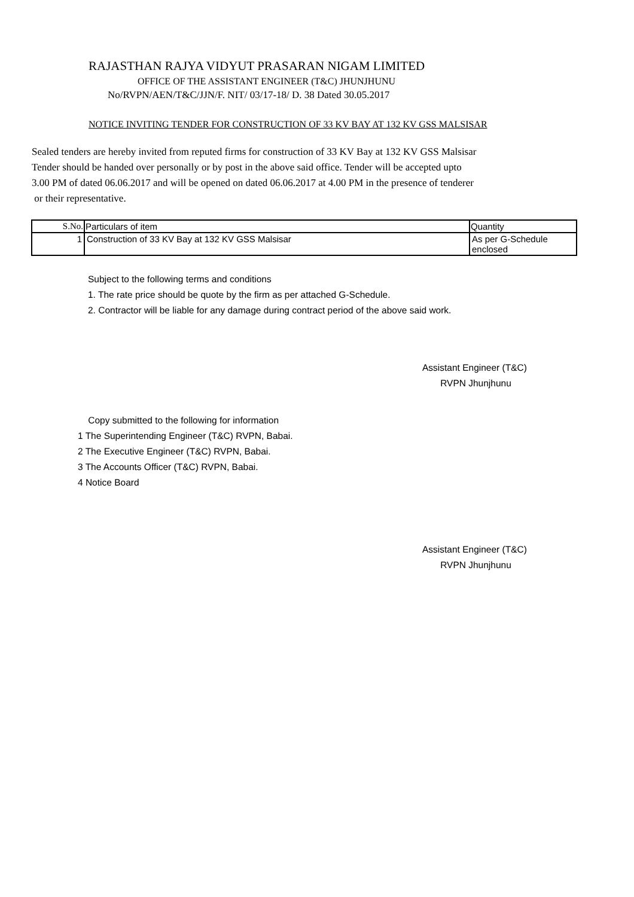RAJASTHAN RAJYA VIDYUT PRASARAN NIGAM LIMITED
OFFICE OF THE ASSISTANT ENGINEER (T&C) JHUNJHUNU
No/RVPN/AEN/T&C/JJN/F. NIT/ 03/17-18/ D. 38 Dated 30.05.2017
NOTICE INVITING TENDER FOR CONSTRUCTION OF 33 KV BAY AT 132 KV GSS MALSISAR
Sealed tenders are hereby invited from reputed firms for construction of 33 KV Bay at 132 KV GSS Malsisar
Tender should be handed over personally or by post in the above said office. Tender will be accepted upto
3.00 PM of dated 06.06.2017 and will be opened on dated 06.06.2017 at 4.00 PM in the presence of tenderer
or their representative.
| S.No. | Particulars of item | Quantity |
| --- | --- | --- |
| 1 | Construction of 33 KV Bay at 132 KV GSS Malsisar | As per G-Schedule enclosed |
Subject to the following terms and conditions
1. The rate price should be quote by the firm as per attached G-Schedule.
2. Contractor will be liable for any damage during contract period of the above said work.
Assistant Engineer (T&C)
RVPN Jhunjhunu
Copy submitted to the following for information
1 The Superintending Engineer (T&C) RVPN, Babai.
2 The Executive Engineer (T&C) RVPN, Babai.
3 The Accounts Officer (T&C) RVPN, Babai.
4 Notice Board
Assistant Engineer (T&C)
RVPN Jhunjhunu